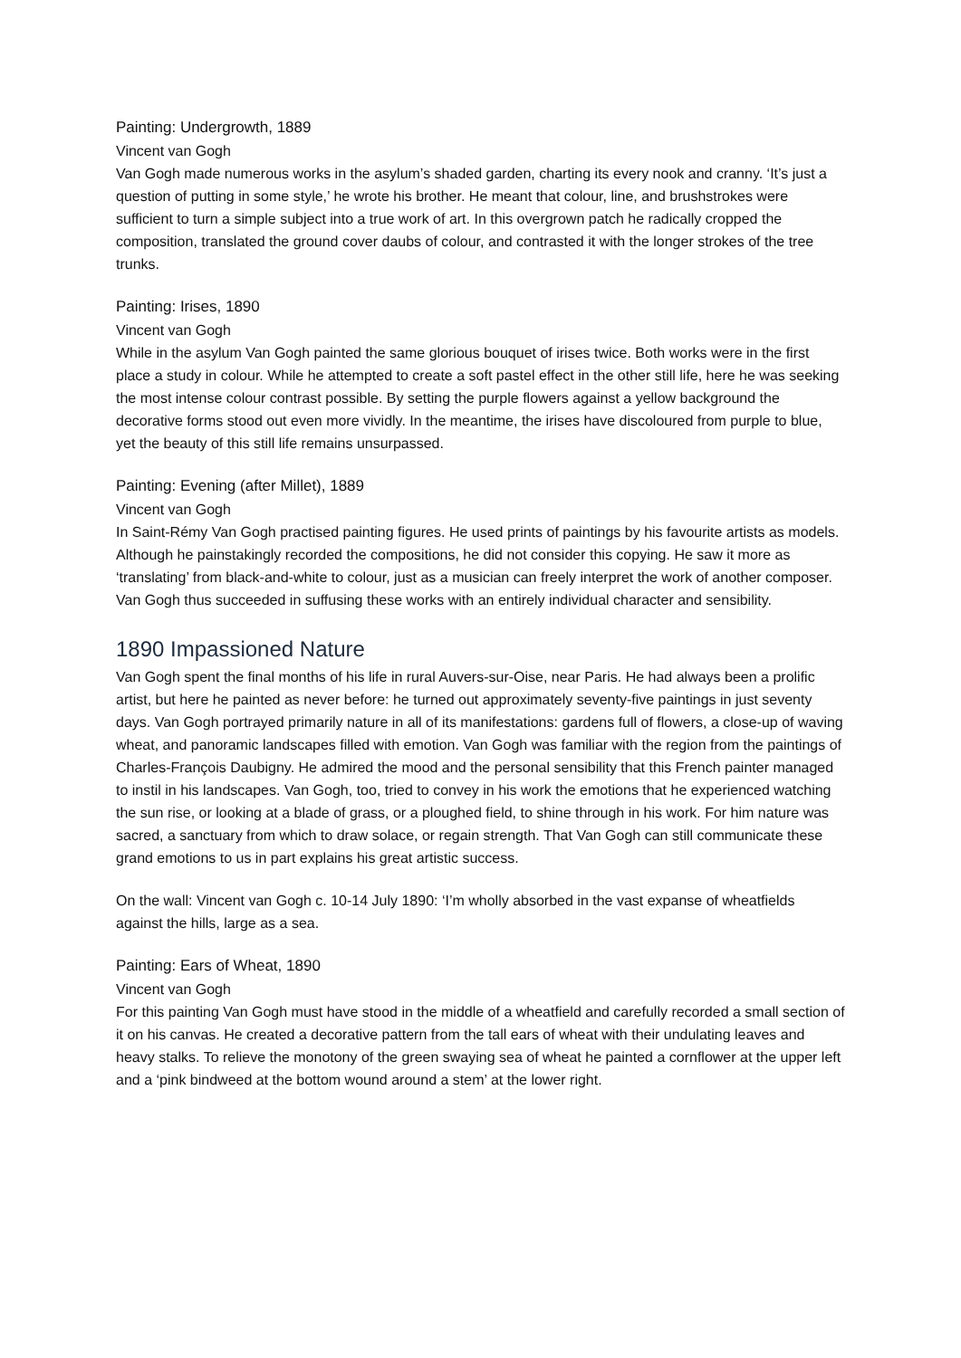Painting: Undergrowth, 1889
Vincent van Gogh
Van Gogh made numerous works in the asylum’s shaded garden, charting its every nook and cranny. ‘It’s just a question of putting in some style,’ he wrote his brother. He meant that colour, line, and brushstrokes were sufficient to turn a simple subject into a true work of art. In this overgrown patch he radically cropped the composition, translated the ground cover daubs of colour, and contrasted it with the longer strokes of the tree trunks.
Painting: Irises, 1890
Vincent van Gogh
While in the asylum Van Gogh painted the same glorious bouquet of irises twice. Both works were in the first place a study in colour. While he attempted to create a soft pastel effect in the other still life, here he was seeking the most intense colour contrast possible. By setting the purple flowers against a yellow background the decorative forms stood out even more vividly. In the meantime, the irises have discoloured from purple to blue, yet the beauty of this still life remains unsurpassed.
Painting: Evening (after Millet), 1889
Vincent van Gogh
In Saint-Rémy Van Gogh practised painting figures. He used prints of paintings by his favourite artists as models. Although he painstakingly recorded the compositions, he did not consider this copying. He saw it more as ‘translating’ from black-and-white to colour, just as a musician can freely interpret the work of another composer. Van Gogh thus succeeded in suffusing these works with an entirely individual character and sensibility.
1890 Impassioned Nature
Van Gogh spent the final months of his life in rural Auvers-sur-Oise, near Paris. He had always been a prolific artist, but here he painted as never before: he turned out approximately seventy-five paintings in just seventy days. Van Gogh portrayed primarily nature in all of its manifestations: gardens full of flowers, a close-up of waving wheat, and panoramic landscapes filled with emotion. Van Gogh was familiar with the region from the paintings of Charles-François Daubigny. He admired the mood and the personal sensibility that this French painter managed to instil in his landscapes. Van Gogh, too, tried to convey in his work the emotions that he experienced watching the sun rise, or looking at a blade of grass, or a ploughed field, to shine through in his work. For him nature was sacred, a sanctuary from which to draw solace, or regain strength. That Van Gogh can still communicate these grand emotions to us in part explains his great artistic success.
On the wall: Vincent van Gogh c. 10-14 July 1890: ‘I’m wholly absorbed in the vast expanse of wheatfields against the hills, large as a sea.
Painting: Ears of Wheat, 1890
Vincent van Gogh
For this painting Van Gogh must have stood in the middle of a wheatfield and carefully recorded a small section of it on his canvas. He created a decorative pattern from the tall ears of wheat with their undulating leaves and heavy stalks. To relieve the monotony of the green swaying sea of wheat he painted a cornflower at the upper left and a ‘pink bindweed at the bottom wound around a stem’ at the lower right.